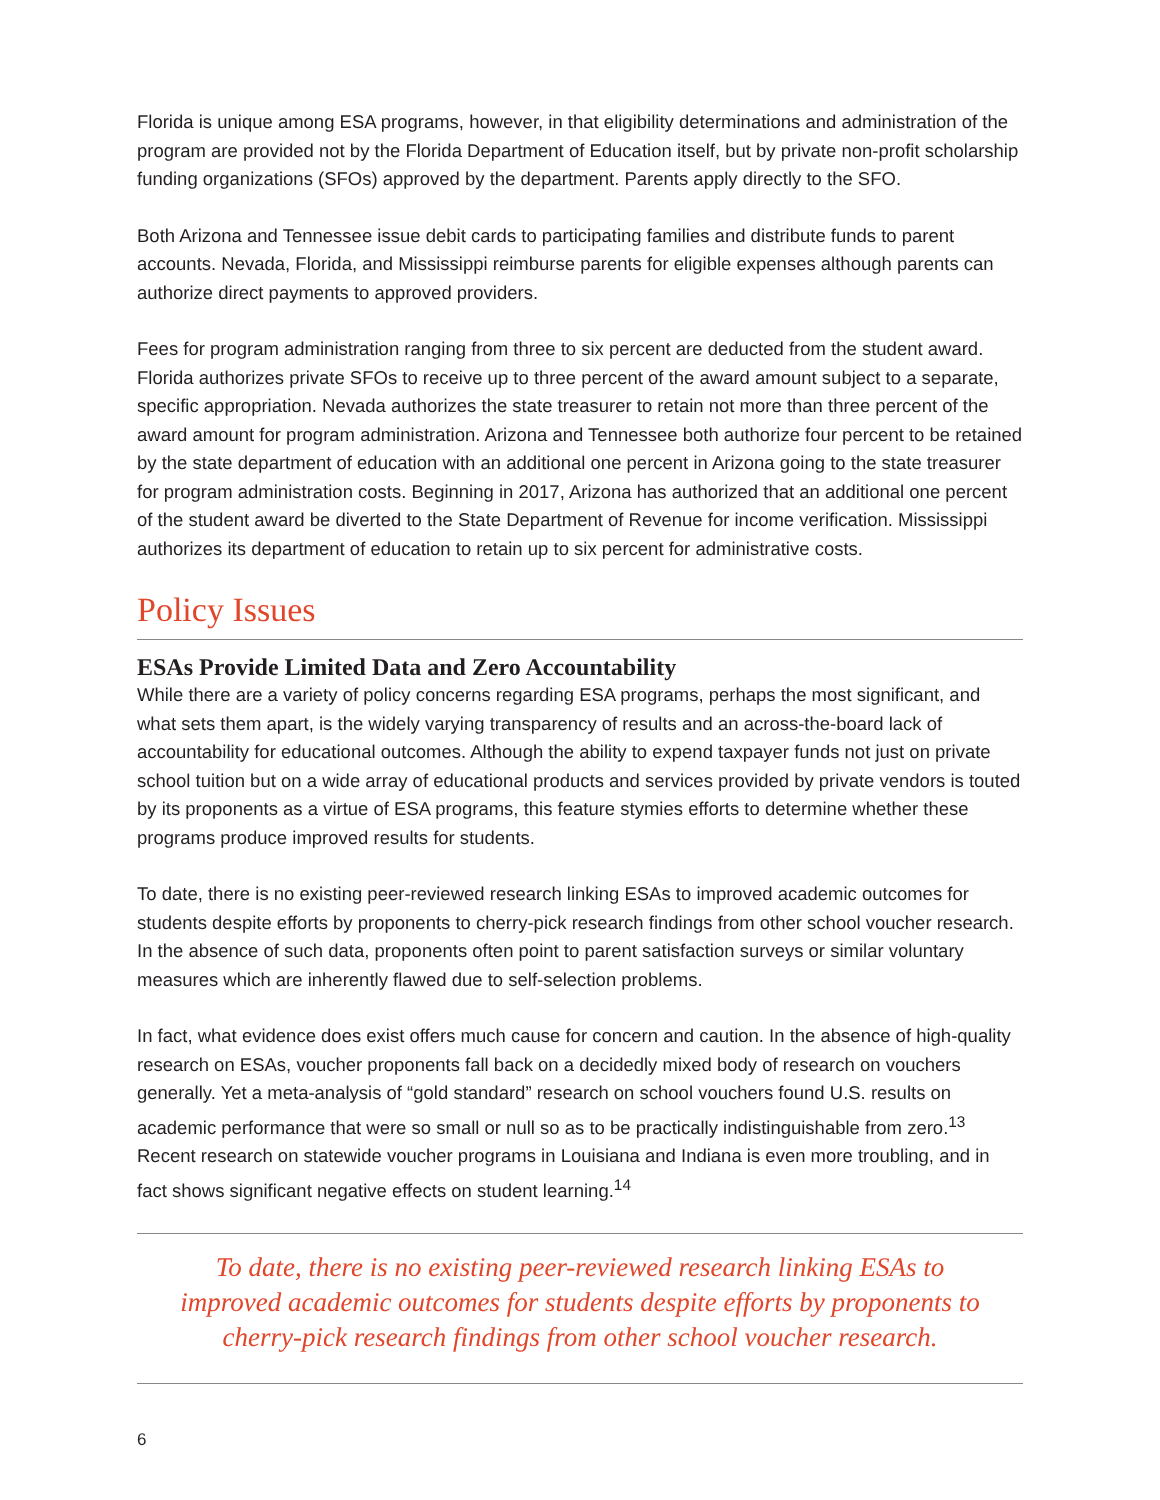Florida is unique among ESA programs, however, in that eligibility determinations and administration of the program are provided not by the Florida Department of Education itself, but by private non-profit scholarship funding organizations (SFOs) approved by the department. Parents apply directly to the SFO.
Both Arizona and Tennessee issue debit cards to participating families and distribute funds to parent accounts. Nevada, Florida, and Mississippi reimburse parents for eligible expenses although parents can authorize direct payments to approved providers.
Fees for program administration ranging from three to six percent are deducted from the student award. Florida authorizes private SFOs to receive up to three percent of the award amount subject to a separate, specific appropriation. Nevada authorizes the state treasurer to retain not more than three percent of the award amount for program administration. Arizona and Tennessee both authorize four percent to be retained by the state department of education with an additional one percent in Arizona going to the state treasurer for program administration costs. Beginning in 2017, Arizona has authorized that an additional one percent of the student award be diverted to the State Department of Revenue for income verification. Mississippi authorizes its department of education to retain up to six percent for administrative costs.
Policy Issues
ESAs Provide Limited Data and Zero Accountability
While there are a variety of policy concerns regarding ESA programs, perhaps the most significant, and what sets them apart, is the widely varying transparency of results and an across-the-board lack of accountability for educational outcomes. Although the ability to expend taxpayer funds not just on private school tuition but on a wide array of educational products and services provided by private vendors is touted by its proponents as a virtue of ESA programs, this feature stymies efforts to determine whether these programs produce improved results for students.
To date, there is no existing peer-reviewed research linking ESAs to improved academic outcomes for students despite efforts by proponents to cherry-pick research findings from other school voucher research. In the absence of such data, proponents often point to parent satisfaction surveys or similar voluntary measures which are inherently flawed due to self-selection problems.
In fact, what evidence does exist offers much cause for concern and caution. In the absence of high-quality research on ESAs, voucher proponents fall back on a decidedly mixed body of research on vouchers generally. Yet a meta-analysis of “gold standard” research on school vouchers found U.S. results on academic performance that were so small or null so as to be practically indistinguishable from zero.<sup>13</sup> Recent research on statewide voucher programs in Louisiana and Indiana is even more troubling, and in fact shows significant negative effects on student learning.<sup>14</sup>
To date, there is no existing peer-reviewed research linking ESAs to improved academic outcomes for students despite efforts by proponents to cherry-pick research findings from other school voucher research.
6